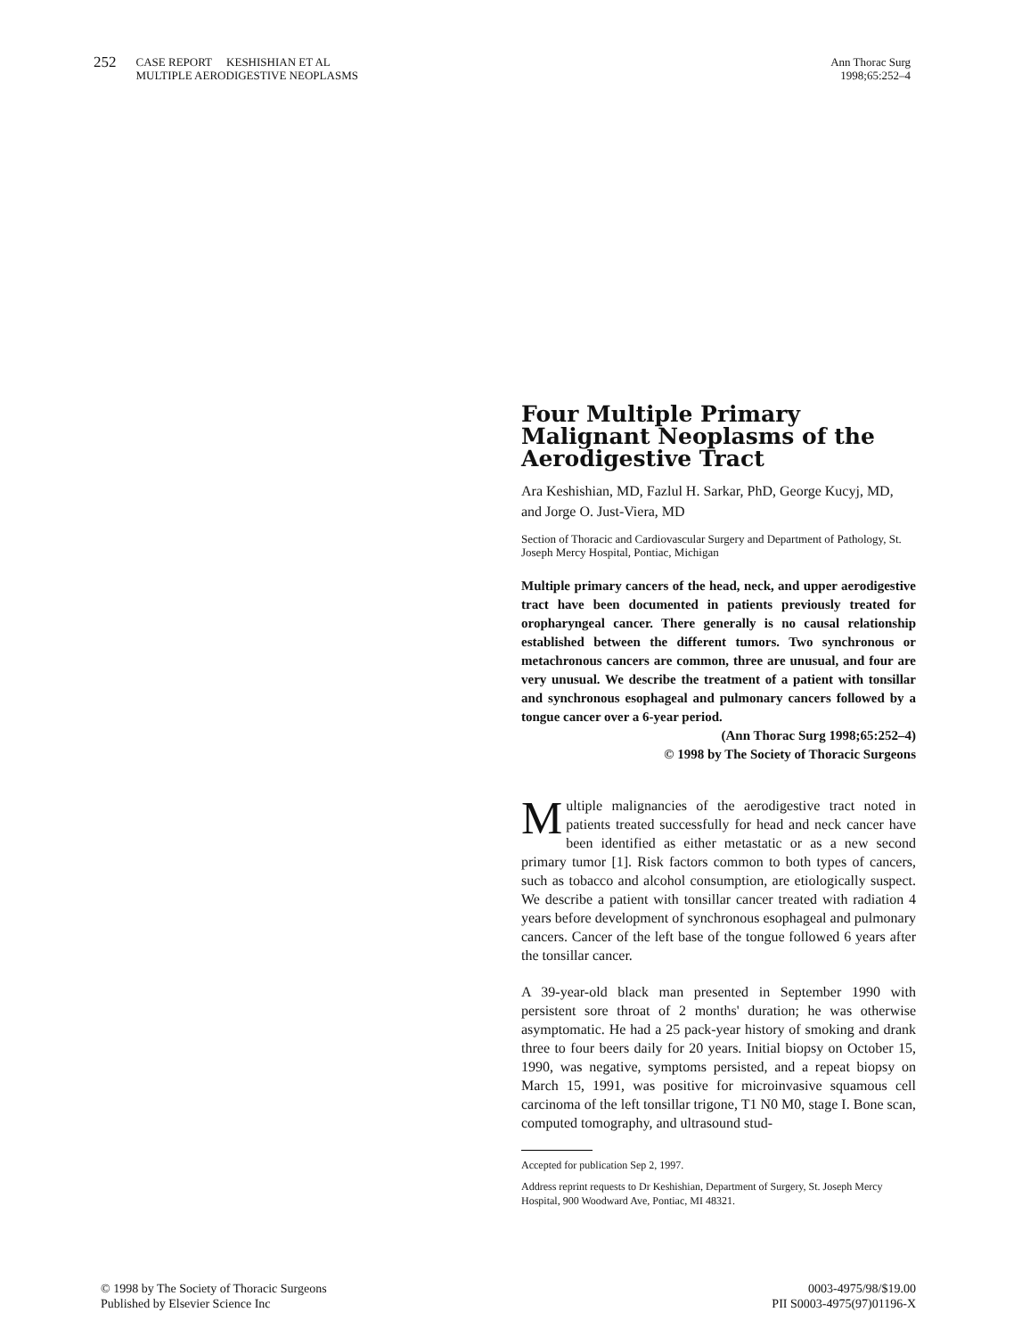252 CASE REPORT KESHISHIAN ET AL
MULTIPLE AERODIGESTIVE NEOPLASMS
Ann Thorac Surg
1998;65:252–4
Four Multiple Primary Malignant Neoplasms of the Aerodigestive Tract
Ara Keshishian, MD, Fazlul H. Sarkar, PhD, George Kucyj, MD, and Jorge O. Just-Viera, MD
Section of Thoracic and Cardiovascular Surgery and Department of Pathology, St. Joseph Mercy Hospital, Pontiac, Michigan
Multiple primary cancers of the head, neck, and upper aerodigestive tract have been documented in patients previously treated for oropharyngeal cancer. There generally is no causal relationship established between the different tumors. Two synchronous or metachronous cancers are common, three are unusual, and four are very unusual. We describe the treatment of a patient with tonsillar and synchronous esophageal and pulmonary cancers followed by a tongue cancer over a 6-year period.
(Ann Thorac Surg 1998;65:252–4)
© 1998 by The Society of Thoracic Surgeons
Multiple malignancies of the aerodigestive tract noted in patients treated successfully for head and neck cancer have been identified as either metastatic or as a new second primary tumor [1]. Risk factors common to both types of cancers, such as tobacco and alcohol consumption, are etiologically suspect. We describe a patient with tonsillar cancer treated with radiation 4 years before development of synchronous esophageal and pulmonary cancers. Cancer of the left base of the tongue followed 6 years after the tonsillar cancer.
A 39-year-old black man presented in September 1990 with persistent sore throat of 2 months' duration; he was otherwise asymptomatic. He had a 25 pack-year history of smoking and drank three to four beers daily for 20 years. Initial biopsy on October 15, 1990, was negative, symptoms persisted, and a repeat biopsy on March 15, 1991, was positive for microinvasive squamous cell carcinoma of the left tonsillar trigone, T1 N0 M0, stage I. Bone scan, computed tomography, and ultrasound stud-
Accepted for publication Sep 2, 1997.
Address reprint requests to Dr Keshishian, Department of Surgery, St. Joseph Mercy Hospital, 900 Woodward Ave, Pontiac, MI 48321.
© 1998 by The Society of Thoracic Surgeons
Published by Elsevier Science Inc
0003-4975/98/$19.00
PII S0003-4975(97)01196-X